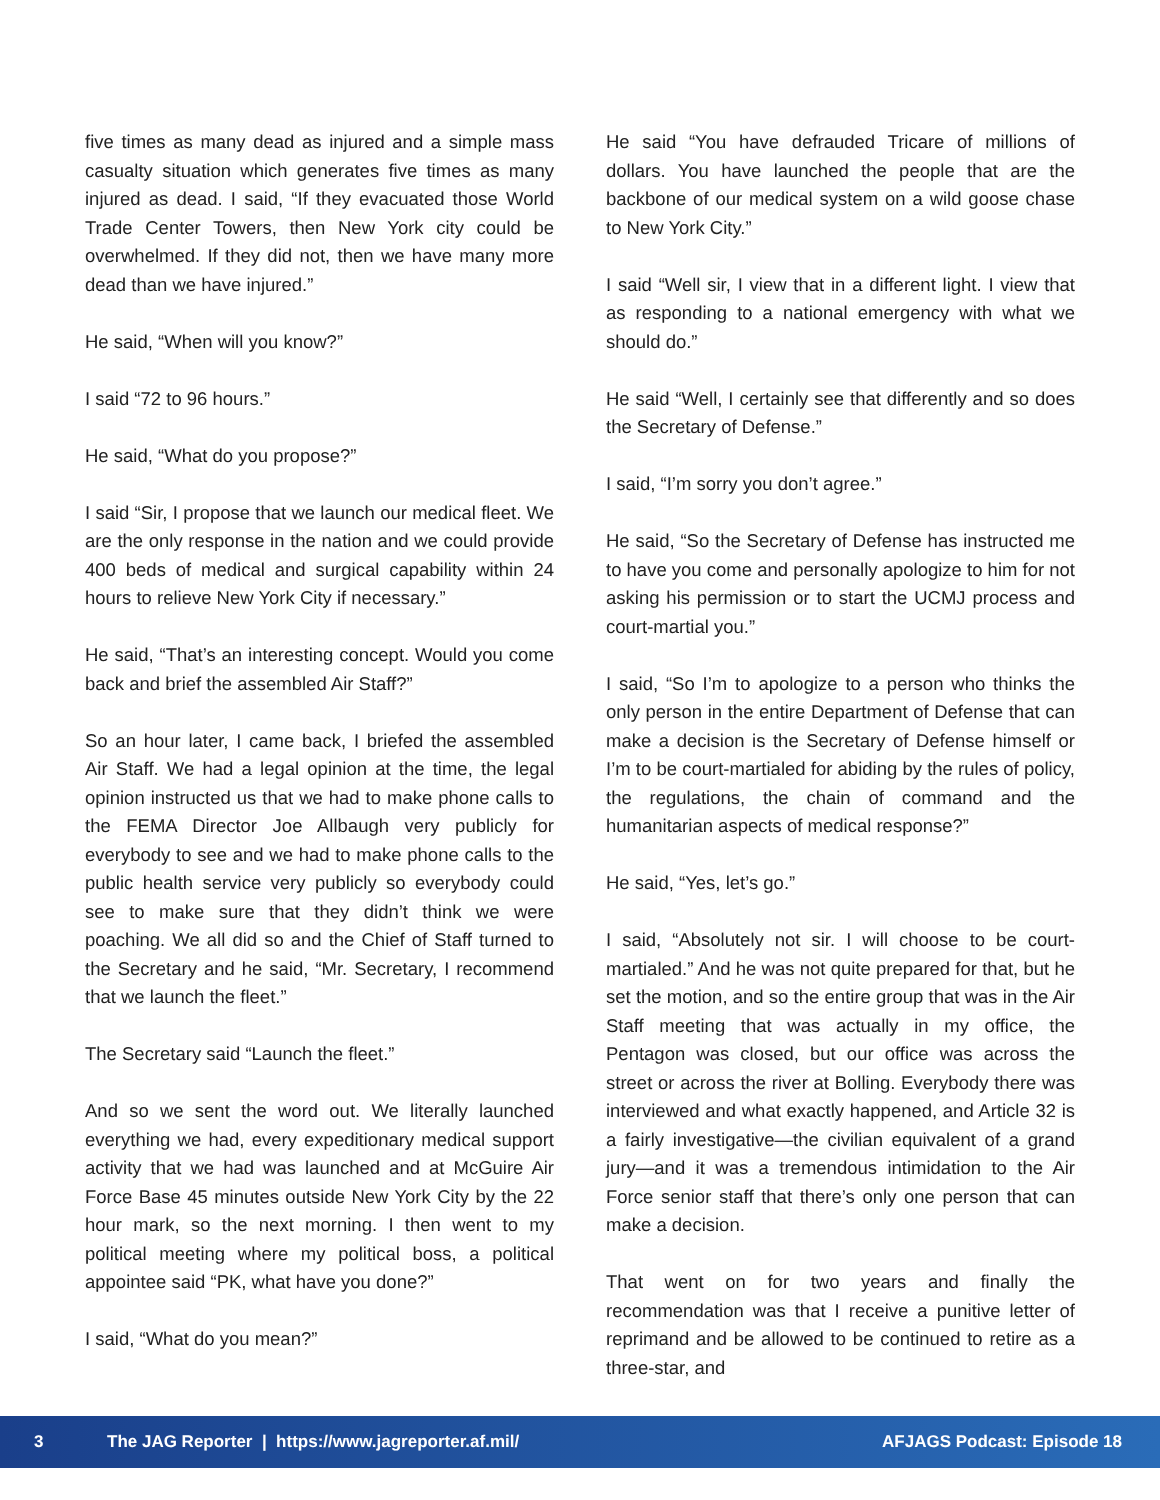five times as many dead as injured and a simple mass casualty situation which generates five times as many injured as dead. I said, “If they evacuated those World Trade Center Towers, then New York city could be overwhelmed. If they did not, then we have many more dead than we have injured.”
He said, “When will you know?”
I said “72 to 96 hours.”
He said, “What do you propose?”
I said “Sir, I propose that we launch our medical fleet. We are the only response in the nation and we could provide 400 beds of medical and surgical capability within 24 hours to relieve New York City if necessary.”
He said, “That’s an interesting concept. Would you come back and brief the assembled Air Staff?”
So an hour later, I came back, I briefed the assembled Air Staff. We had a legal opinion at the time, the legal opinion instructed us that we had to make phone calls to the FEMA Director Joe Allbaugh very publicly for everybody to see and we had to make phone calls to the public health service very publicly so everybody could see to make sure that they didn’t think we were poaching. We all did so and the Chief of Staff turned to the Secretary and he said, “Mr. Secretary, I recommend that we launch the fleet.”
The Secretary said “Launch the fleet.”
And so we sent the word out. We literally launched everything we had, every expeditionary medical support activity that we had was launched and at McGuire Air Force Base 45 minutes outside New York City by the 22 hour mark, so the next morning. I then went to my political meeting where my political boss, a political appointee said “PK, what have you done?”
I said, “What do you mean?”
He said “You have defrauded Tricare of millions of dollars. You have launched the people that are the backbone of our medical system on a wild goose chase to New York City.”
I said “Well sir, I view that in a different light. I view that as responding to a national emergency with what we should do.”
He said “Well, I certainly see that differently and so does the Secretary of Defense.”
I said, “I’m sorry you don’t agree.”
He said, “So the Secretary of Defense has instructed me to have you come and personally apologize to him for not asking his permission or to start the UCMJ process and court-martial you.”
I said, “So I’m to apologize to a person who thinks the only person in the entire Department of Defense that can make a decision is the Secretary of Defense himself or I’m to be court-martialed for abiding by the rules of policy, the regulations, the chain of command and the humanitarian aspects of medical response?”
He said, “Yes, let’s go.”
I said, “Absolutely not sir. I will choose to be court-martialed.” And he was not quite prepared for that, but he set the motion, and so the entire group that was in the Air Staff meeting that was actually in my office, the Pentagon was closed, but our office was across the street or across the river at Bolling. Everybody there was interviewed and what exactly happened, and Article 32 is a fairly investigative—the civilian equivalent of a grand jury—and it was a tremendous intimidation to the Air Force senior staff that there’s only one person that can make a decision.
That went on for two years and finally the recommendation was that I receive a punitive letter of reprimand and be allowed to be continued to retire as a three-star, and
3 The JAG Reporter | https://www.jagreporter.af.mil/ AFJAGS Podcast: Episode 18